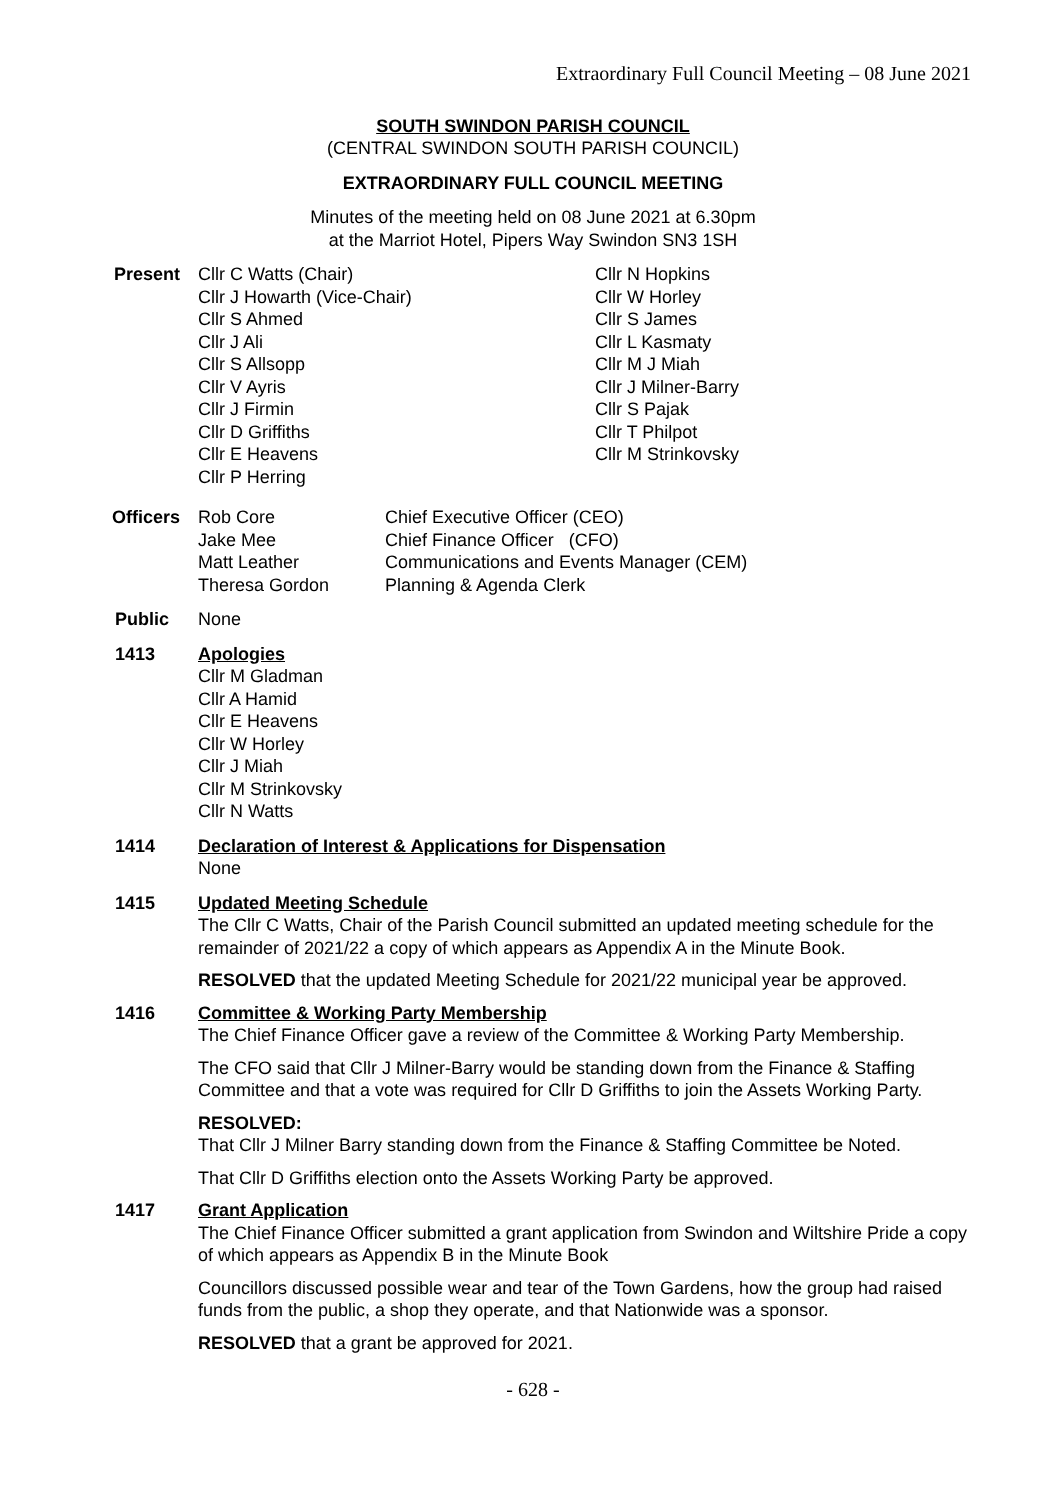Extraordinary Full Council Meeting – 08 June 2021
SOUTH SWINDON PARISH COUNCIL
(CENTRAL SWINDON SOUTH PARISH COUNCIL)
EXTRAORDINARY FULL COUNCIL MEETING
Minutes of the meeting held on 08 June 2021 at 6.30pm
at the Marriot Hotel, Pipers Way Swindon SN3 1SH
Present Cllr C Watts (Chair)
Cllr J Howarth (Vice-Chair)
Cllr S Ahmed
Cllr J Ali
Cllr S Allsopp
Cllr V Ayris
Cllr J Firmin
Cllr D Griffiths
Cllr E Heavens
Cllr P Herring
Cllr N Hopkins
Cllr W Horley
Cllr S James
Cllr L Kasmaty
Cllr M J Miah
Cllr J Milner-Barry
Cllr S Pajak
Cllr T Philpot
Cllr M Strinkovsky
Officers
Rob Core
Jake Mee
Matt Leather
Theresa Gordon
Chief Executive Officer (CEO)
Chief Finance Officer (CFO)
Communications and Events Manager (CEM)
Planning & Agenda Clerk
Public None
1413 Apologies
Cllr M Gladman
Cllr A Hamid
Cllr E Heavens
Cllr W Horley
Cllr J Miah
Cllr M Strinkovsky
Cllr N Watts
1414 Declaration of Interest & Applications for Dispensation
None
1415 Updated Meeting Schedule
The Cllr C Watts, Chair of the Parish Council submitted an updated meeting schedule for the remainder of 2021/22 a copy of which appears as Appendix A in the Minute Book.
RESOLVED that the updated Meeting Schedule for 2021/22 municipal year be approved.
1416 Committee & Working Party Membership
The Chief Finance Officer gave a review of the Committee & Working Party Membership.
The CFO said that Cllr J Milner-Barry would be standing down from the Finance & Staffing Committee and that a vote was required for Cllr D Griffiths to join the Assets Working Party.
RESOLVED:
That Cllr J Milner Barry standing down from the Finance & Staffing Committee be Noted.
That Cllr D Griffiths election onto the Assets Working Party be approved.
1417 Grant Application
The Chief Finance Officer submitted a grant application from Swindon and Wiltshire Pride a copy of which appears as Appendix B in the Minute Book
Councillors discussed possible wear and tear of the Town Gardens, how the group had raised funds from the public, a shop they operate, and that Nationwide was a sponsor.
RESOLVED that a grant be approved for 2021.
- 628 -